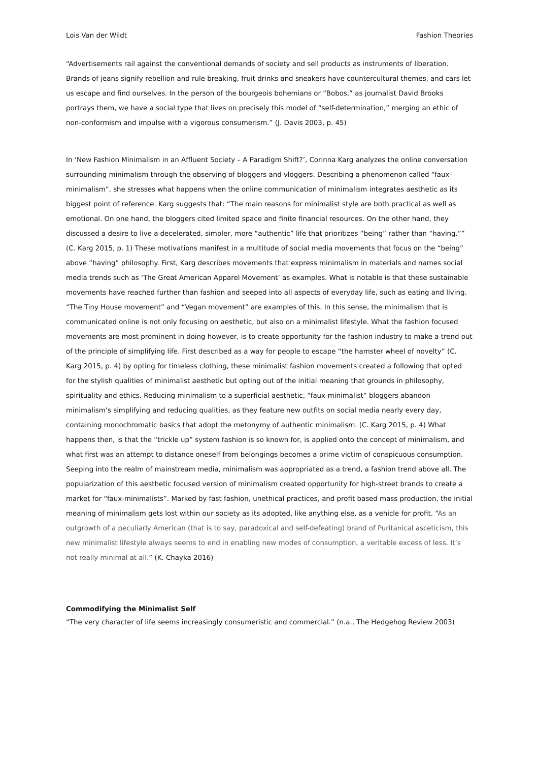Lois Van der Wildt Fashion Theories
“Advertisements rail against the conventional demands of society and sell products as instruments of liberation. Brands of jeans signify rebellion and rule breaking, fruit drinks and sneakers have countercultural themes, and cars let us escape and find ourselves. In the person of the bourgeois bohemians or “Bobos,” as journalist David Brooks portrays them, we have a social type that lives on precisely this model of “self-determination,” merging an ethic of non-conformism and impulse with a vigorous consumerism.” (J. Davis 2003, p. 45)
In ‘New Fashion Minimalism in an Affluent Society – A Paradigm Shift?’, Corinna Karg analyzes the online conversation surrounding minimalism through the observing of bloggers and vloggers. Describing a phenomenon called “faux-minimalism”, she stresses what happens when the online communication of minimalism integrates aesthetic as its biggest point of reference. Karg suggests that: “The main reasons for minimalist style are both practical as well as emotional. On one hand, the bloggers cited limited space and finite financial resources. On the other hand, they discussed a desire to live a decelerated, simpler, more “authentic” life that prioritizes “being” rather than “having.”” (C. Karg 2015, p. 1) These motivations manifest in a multitude of social media movements that focus on the “being” above “having” philosophy. First, Karg describes movements that express minimalism in materials and names social media trends such as ‘The Great American Apparel Movement’ as examples. What is notable is that these sustainable movements have reached further than fashion and seeped into all aspects of everyday life, such as eating and living. “The Tiny House movement” and “Vegan movement” are examples of this. In this sense, the minimalism that is communicated online is not only focusing on aesthetic, but also on a minimalist lifestyle. What the fashion focused movements are most prominent in doing however, is to create opportunity for the fashion industry to make a trend out of the principle of simplifying life. First described as a way for people to escape “the hamster wheel of novelty” (C. Karg 2015, p. 4) by opting for timeless clothing, these minimalist fashion movements created a following that opted for the stylish qualities of minimalist aesthetic but opting out of the initial meaning that grounds in philosophy, spirituality and ethics. Reducing minimalism to a superficial aesthetic, “faux-minimalist” bloggers abandon minimalism’s simplifying and reducing qualities, as they feature new outfits on social media nearly every day, containing monochromatic basics that adopt the metonymy of authentic minimalism. (C. Karg 2015, p. 4) What happens then, is that the “trickle up” system fashion is so known for, is applied onto the concept of minimalism, and what first was an attempt to distance oneself from belongings becomes a prime victim of conspicuous consumption. Seeping into the realm of mainstream media, minimalism was appropriated as a trend, a fashion trend above all. The popularization of this aesthetic focused version of minimalism created opportunity for high-street brands to create a market for “faux-minimalists”. Marked by fast fashion, unethical practices, and profit based mass production, the initial meaning of minimalism gets lost within our society as its adopted, like anything else, as a vehicle for profit. “As an outgrowth of a peculiarly American (that is to say, paradoxical and self-defeating) brand of Puritanical asceticism, this new minimalist lifestyle always seems to end in enabling new modes of consumption, a veritable excess of less. It’s not really minimal at all.” (K. Chayka 2016)
Commodifying the Minimalist Self
“The very character of life seems increasingly consumeristic and commercial.” (n.a., The Hedgehog Review 2003)